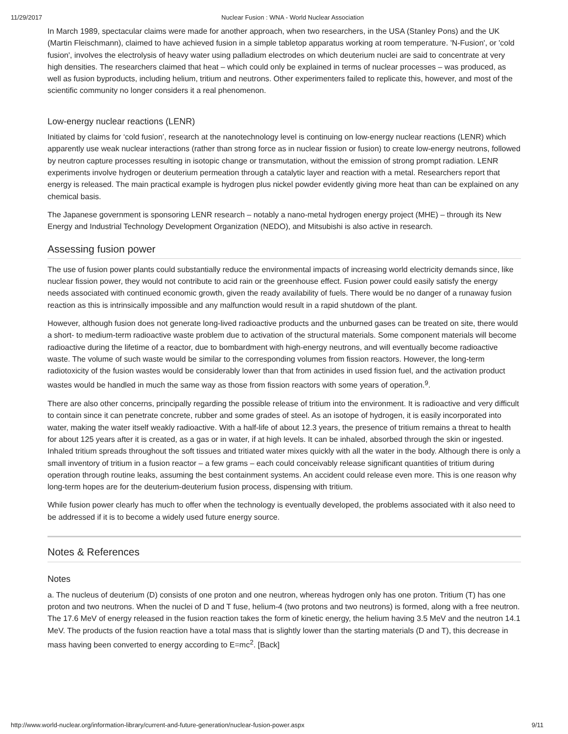11/29/2017 Nuclear Fusion : WNA - World Nuclear Association
In March 1989, spectacular claims were made for another approach, when two researchers, in the USA (Stanley Pons) and the UK (Martin Fleischmann), claimed to have achieved fusion in a simple tabletop apparatus working at room temperature. 'N-Fusion', or 'cold fusion', involves the electrolysis of heavy water using palladium electrodes on which deuterium nuclei are said to concentrate at very high densities. The researchers claimed that heat – which could only be explained in terms of nuclear processes – was produced, as well as fusion byproducts, including helium, tritium and neutrons. Other experimenters failed to replicate this, however, and most of the scientific community no longer considers it a real phenomenon.
Low-energy nuclear reactions (LENR)
Initiated by claims for ‘cold fusion’, research at the nanotechnology level is continuing on low-energy nuclear reactions (LENR) which apparently use weak nuclear interactions (rather than strong force as in nuclear fission or fusion) to create low-energy neutrons, followed by neutron capture processes resulting in isotopic change or transmutation, without the emission of strong prompt radiation. LENR experiments involve hydrogen or deuterium permeation through a catalytic layer and reaction with a metal. Researchers report that energy is released. The main practical example is hydrogen plus nickel powder evidently giving more heat than can be explained on any chemical basis.
The Japanese government is sponsoring LENR research – notably a nano-metal hydrogen energy project (MHE) – through its New Energy and Industrial Technology Development Organization (NEDO), and Mitsubishi is also active in research.
Assessing fusion power
The use of fusion power plants could substantially reduce the environmental impacts of increasing world electricity demands since, like nuclear fission power, they would not contribute to acid rain or the greenhouse effect. Fusion power could easily satisfy the energy needs associated with continued economic growth, given the ready availability of fuels. There would be no danger of a runaway fusion reaction as this is intrinsically impossible and any malfunction would result in a rapid shutdown of the plant.
However, although fusion does not generate long-lived radioactive products and the unburned gases can be treated on site, there would a short- to medium-term radioactive waste problem due to activation of the structural materials. Some component materials will become radioactive during the lifetime of a reactor, due to bombardment with high-energy neutrons, and will eventually become radioactive waste. The volume of such waste would be similar to the corresponding volumes from fission reactors. However, the long-term radiotoxicity of the fusion wastes would be considerably lower than that from actinides in used fission fuel, and the activation product wastes would be handled in much the same way as those from fission reactors with some years of operation.<sup>9</sup>.
There are also other concerns, principally regarding the possible release of tritium into the environment. It is radioactive and very difficult to contain since it can penetrate concrete, rubber and some grades of steel. As an isotope of hydrogen, it is easily incorporated into water, making the water itself weakly radioactive. With a half-life of about 12.3 years, the presence of tritium remains a threat to health for about 125 years after it is created, as a gas or in water, if at high levels. It can be inhaled, absorbed through the skin or ingested. Inhaled tritium spreads throughout the soft tissues and tritiated water mixes quickly with all the water in the body. Although there is only a small inventory of tritium in a fusion reactor – a few grams – each could conceivably release significant quantities of tritium during operation through routine leaks, assuming the best containment systems. An accident could release even more. This is one reason why long-term hopes are for the deuterium-deuterium fusion process, dispensing with tritium.
While fusion power clearly has much to offer when the technology is eventually developed, the problems associated with it also need to be addressed if it is to become a widely used future energy source.
Notes & References
Notes
a. The nucleus of deuterium (D) consists of one proton and one neutron, whereas hydrogen only has one proton. Tritium (T) has one proton and two neutrons. When the nuclei of D and T fuse, helium-4 (two protons and two neutrons) is formed, along with a free neutron. The 17.6 MeV of energy released in the fusion reaction takes the form of kinetic energy, the helium having 3.5 MeV and the neutron 14.1 MeV. The products of the fusion reaction have a total mass that is slightly lower than the starting materials (D and T), this decrease in mass having been converted to energy according to E=mc<sup>2</sup>. [Back]
http://www.world-nuclear.org/information-library/current-and-future-generation/nuclear-fusion-power.aspx 9/11